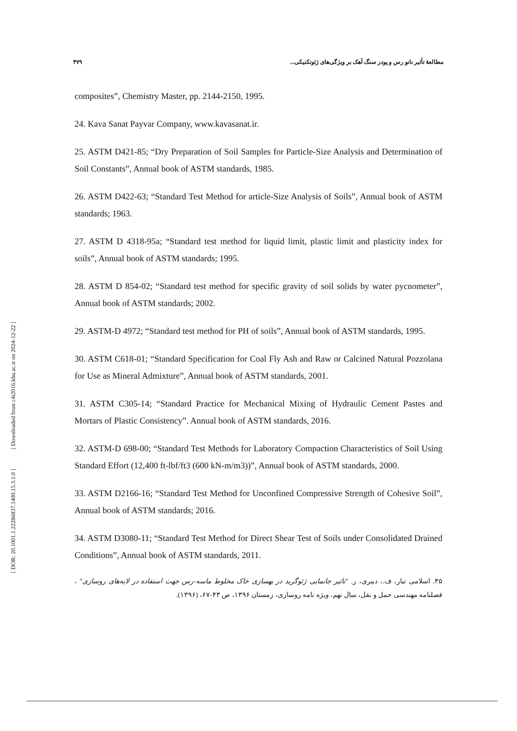[ Downloaded from c4i2016.khu.ac.ir on 2024-12-22 ]
[ DOR: 20.1001.1.22286837.1400.15.3.1.0 ]
۴۷۹ مطالعۀ تأثیر نانو رس و پودر سنگ آهک بر ویژگی‌های ژئوتکنیکی...
composites”, Chemistry Master, pp. 2144-2150, 1995.
24. Kava Sanat Payvar Company, www.kavasanat.ir.
25. ASTM D421-85; “Dry Preparation of Soil Samples for Particle-Size Analysis and Determination of Soil Constants”, Annual book of ASTM standards, 1985.
26. ASTM D422-63; “Standard Test Method for article-Size Analysis of Soils”, Annual book of ASTM standards; 1963.
27. ASTM D 4318-95a; “Standard test method for liquid limit, plastic limit and plasticity index for soils”, Annual book of ASTM standards; 1995.
28. ASTM D 854-02; “Standard test method for specific gravity of soil solids by water pycnometer”, Annual book of ASTM standards; 2002.
29. ASTM-D 4972; “Standard test method for PH of soils”, Annual book of ASTM standards, 1995.
30. ASTM C618-01; “Standard Specification for Coal Fly Ash and Raw or Calcined Natural Pozzolana for Use as Mineral Admixture”, Annual book of ASTM standards, 2001.
31. ASTM C305-14; “Standard Practice for Mechanical Mixing of Hydraulic Cement Pastes and Mortars of Plastic Consistency”. Annual book of ASTM standards, 2016.
32. ASTM-D 698-00; “Standard Test Methods for Laboratory Compaction Characteristics of Soil Using Standard Effort (12,400 ft-lbf/ft3 (600 kN-m/m3))”, Annual book of ASTM standards, 2000.
33. ASTM D2166-16; “Standard Test Method for Unconfined Compressive Strength of Cohesive Soil”, Annual book of ASTM standards; 2016.
34. ASTM D3080-11; “Standard Test Method for Direct Shear Test of Soils under Consolidated Drained Conditions”, Annual book of ASTM standards, 2011.
۳۵. اسلامی تبار، ف.، دبیری، ر. "تاثیر جانمایی ژئوگرید در بهسازی خاک مخلوط ماسه-رس جهت استفاده در لایه‌های روسازی" ، فصلنامه مهندسی حمل و نقل، سال نهم، ویژه نامه روسازی، زمستان ۱۳۹۶، ص ۴۳-۶۷، (۱۳۹۶).